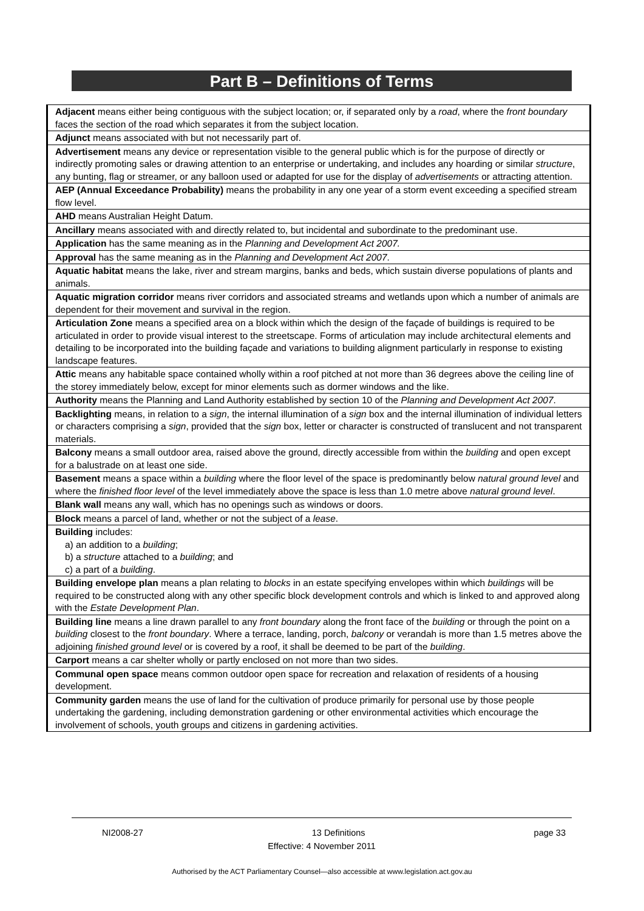Part B – Definitions of Terms
| Adjacent means either being contiguous with the subject location; or, if separated only by a road , where the front boundary faces the section of the road which separates it from the subject location. |
| Adjunct means associated with but not necessarily part of. |
| Advertisement means any device or representation visible to the general public which is for the purpose of directly or indirectly promoting sales or drawing attention to an enterprise or undertaking, and includes any hoarding or similar structure , any bunting, flag or streamer, or any balloon used or adapted for use for the display of advertisements or attracting attention. |
| AEP (Annual Exceedance Probability) means the probability in any one year of a storm event exceeding a specified stream flow level. |
| AHD means Australian Height Datum. |
| Ancillary means associated with and directly related to, but incidental and subordinate to the predominant use. |
| Application has the same meaning as in the Planning and Development Act 2007. |
| Approval has the same meaning as in the Planning and Development Act 2007 . |
| Aquatic habitat means the lake, river and stream margins, banks and beds, which sustain diverse populations of plants and animals. |
| Aquatic migration corridor means river corridors and associated streams and wetlands upon which a number of animals are dependent for their movement and survival in the region. |
| Articulation Zone means a specified area on a block within which the design of the façade of buildings is required to be articulated in order to provide visual interest to the streetscape. Forms of articulation may include architectural elements and detailing to be incorporated into the building façade and variations to building alignment particularly in response to existing landscape features. |
| Attic means any habitable space contained wholly within a roof pitched at not more than 36 degrees above the ceiling line of the storey immediately below, except for minor elements such as dormer windows and the like. |
| Authority means the Planning and Land Authority established by section 10 of the Planning and Development Act 2007 . |
| Backlighting means, in relation to a sign , the internal illumination of a sign box and the internal illumination of individual letters or characters comprising a sign , provided that the sign box, letter or character is constructed of translucent and not transparent materials. |
| Balcony means a small outdoor area, raised above the ground, directly accessible from within the building and open except for a balustrade on at least one side. |
| Basement means a space within a building where the floor level of the space is predominantly below natural ground level and where the finished floor level of the level immediately above the space is less than 1.0 metre above natural ground level . |
| Blank wall means any wall, which has no openings such as windows or doors. |
| Block means a parcel of land, whether or not the subject of a lease . |
| Building includes: a) an addition to a building ; b) a structure attached to a building ; and c) a part of a building . |
| Building envelope plan means a plan relating to blocks in an estate specifying envelopes within which buildings will be required to be constructed along with any other specific block development controls and which is linked to and approved along with the Estate Development Plan . |
| Building line means a line drawn parallel to any front boundary along the front face of the building or through the point on a building closest to the front boundary . Where a terrace, landing, porch, balcony or verandah is more than 1.5 metres above the adjoining finished ground level or is covered by a roof, it shall be deemed to be part of the building . |
| Carport means a car shelter wholly or partly enclosed on not more than two sides. |
| Communal open space means common outdoor open space for recreation and relaxation of residents of a housing development. |
| Community garden means the use of land for the cultivation of produce primarily for personal use by those people undertaking the gardening, including demonstration gardening or other environmental activities which encourage the involvement of schools, youth groups and citizens in gardening activities. |
NI2008-27 13 Definitions page 33
Effective: 4 November 2011
Authorised by the ACT Parliamentary Counsel—also accessible at www.legislation.act.gov.au